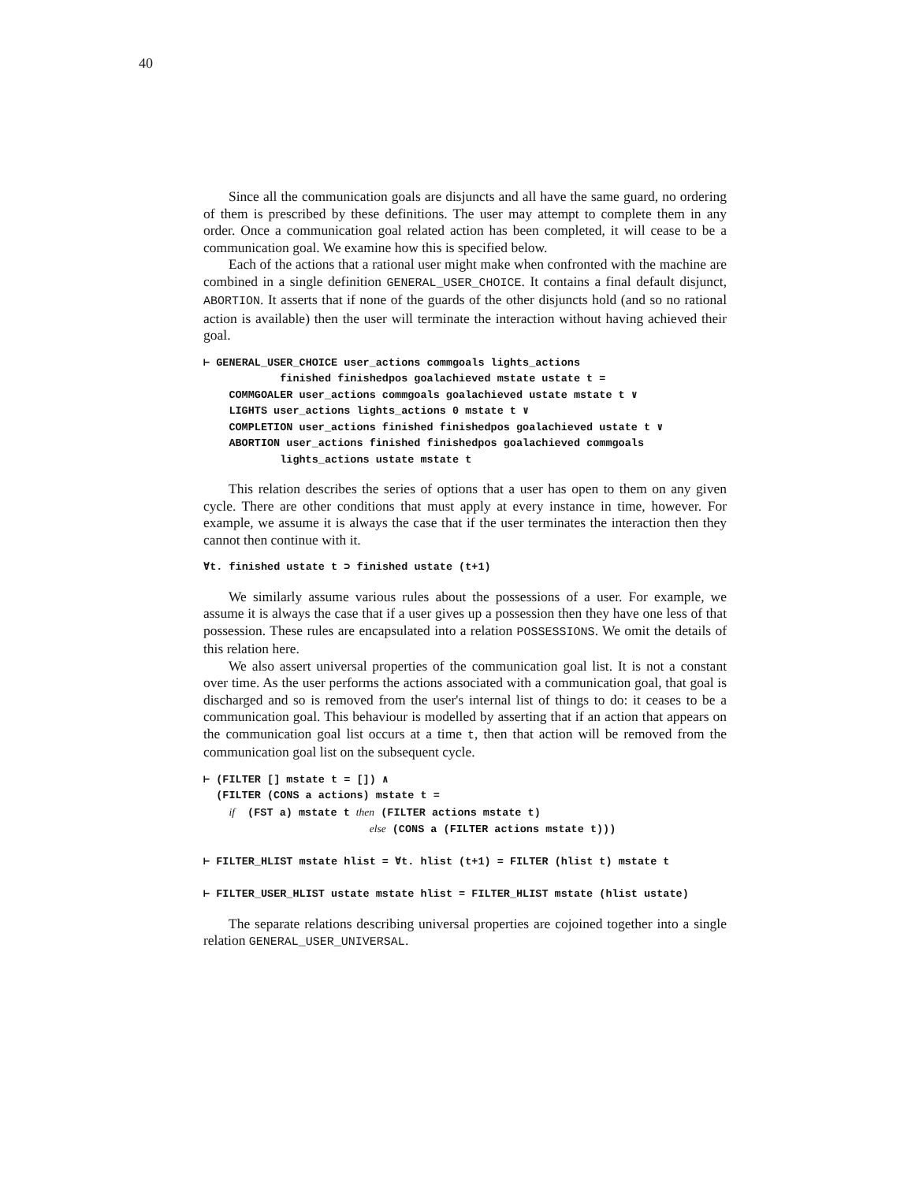40
Since all the communication goals are disjuncts and all have the same guard, no ordering of them is prescribed by these definitions. The user may attempt to complete them in any order. Once a communication goal related action has been completed, it will cease to be a communication goal. We examine how this is specified below.
Each of the actions that a rational user might make when confronted with the machine are combined in a single definition GENERAL_USER_CHOICE. It contains a final default disjunct, ABORTION. It asserts that if none of the guards of the other disjuncts hold (and so no rational action is available) then the user will terminate the interaction without having achieved their goal.
⊢ GENERAL_USER_CHOICE user_actions commgoals lights_actions
            finished finishedpos goalachieved mstate ustate t =
    COMMGOALER user_actions commgoals goalachieved ustate mstate t ∨
    LIGHTS user_actions lights_actions 0 mstate t ∨
    COMPLETION user_actions finished finishedpos goalachieved ustate t ∨
    ABORTION user_actions finished finishedpos goalachieved commgoals
            lights_actions ustate mstate t
This relation describes the series of options that a user has open to them on any given cycle. There are other conditions that must apply at every instance in time, however. For example, we assume it is always the case that if the user terminates the interaction then they cannot then continue with it.
∀t. finished ustate t ⊃ finished ustate (t+1)
We similarly assume various rules about the possessions of a user. For example, we assume it is always the case that if a user gives up a possession then they have one less of that possession. These rules are encapsulated into a relation POSSESSIONS. We omit the details of this relation here.
We also assert universal properties of the communication goal list. It is not a constant over time. As the user performs the actions associated with a communication goal, that goal is discharged and so is removed from the user's internal list of things to do: it ceases to be a communication goal. This behaviour is modelled by asserting that if an action that appears on the communication goal list occurs at a time t, then that action will be removed from the communication goal list on the subsequent cycle.
⊢ (FILTER [] mstate t = []) ∧
  (FILTER (CONS a actions) mstate t =
    if  (FST a) mstate t then (FILTER actions mstate t)
                          else (CONS a (FILTER actions mstate t)))

⊢ FILTER_HLIST mstate hlist = ∀t. hlist (t+1) = FILTER (hlist t) mstate t

⊢ FILTER_USER_HLIST ustate mstate hlist = FILTER_HLIST mstate (hlist ustate)
The separate relations describing universal properties are cojoined together into a single relation GENERAL_USER_UNIVERSAL.